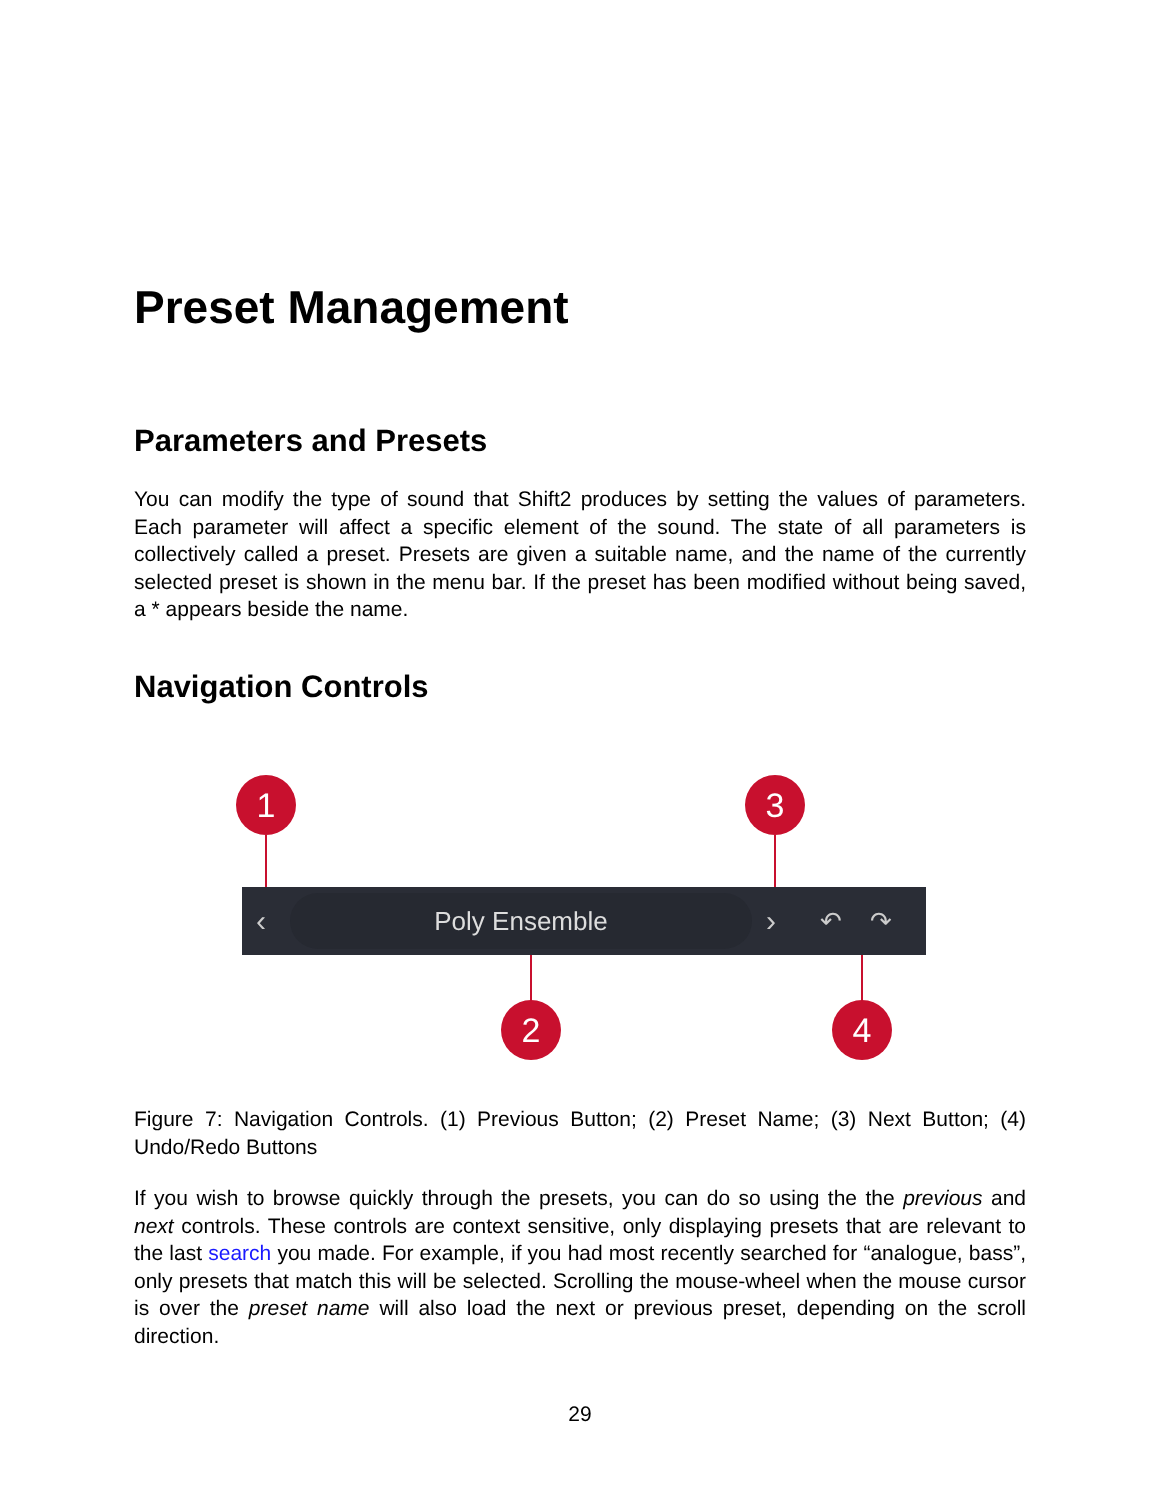Preset Management
Parameters and Presets
You can modify the type of sound that Shift2 produces by setting the values of parameters. Each parameter will affect a specific element of the sound. The state of all parameters is collectively called a preset. Presets are given a suitable name, and the name of the currently selected preset is shown in the menu bar. If the preset has been modified without being saved, a * appears beside the name.
Navigation Controls
‹ Poly Ensemble › ↶ ↷
1 3
2 4
Figure 7: Navigation Controls. (1) Previous Button; (2) Preset Name; (3) Next Button; (4) Undo/Redo Buttons
If you wish to browse quickly through the presets, you can do so using the the previous and next controls. These controls are context sensitive, only displaying presets that are relevant to the last search you made. For example, if you had most recently searched for “analogue, bass”, only presets that match this will be selected. Scrolling the mouse-wheel when the mouse cursor is over the preset name will also load the next or previous preset, depending on the scroll direction.
29